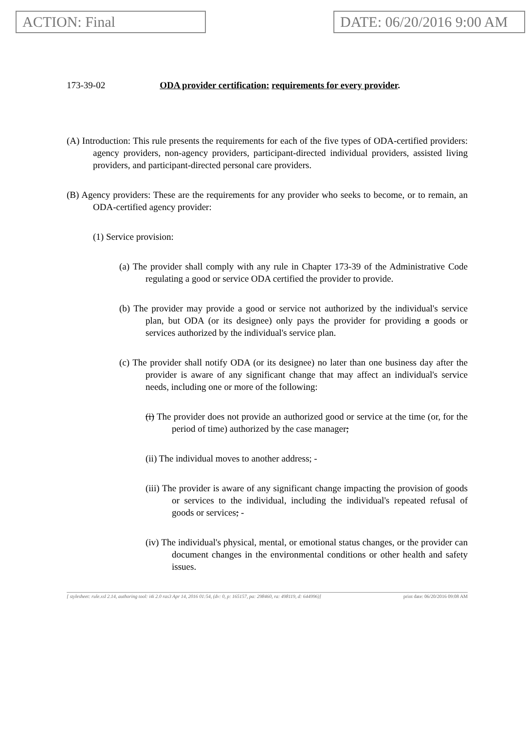ACTION: Final DATE: 06/20/2016 9:00 AM
173-39-02 ODA provider certification: requirements for every provider.
(A) Introduction: This rule presents the requirements for each of the five types of ODA-certified providers: agency providers, non-agency providers, participant-directed individual providers, assisted living providers, and participant-directed personal care providers.
(B) Agency providers: These are the requirements for any provider who seeks to become, or to remain, an ODA-certified agency provider:
(1) Service provision:
(a) The provider shall comply with any rule in Chapter 173-39 of the Administrative Code regulating a good or service ODA certified the provider to provide.
(b) The provider may provide a good or service not authorized by the individual's service plan, but ODA (or its designee) only pays the provider for providing a goods or services authorized by the individual's service plan.
(c) The provider shall notify ODA (or its designee) no later than one business day after the provider is aware of any significant change that may affect an individual's service needs, including one or more of the following:
(i) The provider does not provide an authorized good or service at the time (or, for the period of time) authorized by the case manager;
(ii) The individual moves to another address; -
(iii) The provider is aware of any significant change impacting the provision of goods or services to the individual, including the individual's repeated refusal of goods or services; -
(iv) The individual's physical, mental, or emotional status changes, or the provider can document changes in the environmental conditions or other health and safety issues.
[ stylesheet: rule.xsl 2.14, authoring tool: i4i 2.0 ras3 Apr 14, 2016 01:54, (dv: 0, p: 165157, pa: 298460, ra: 498119, d: 644996)] print date: 06/20/2016 09:08 AM